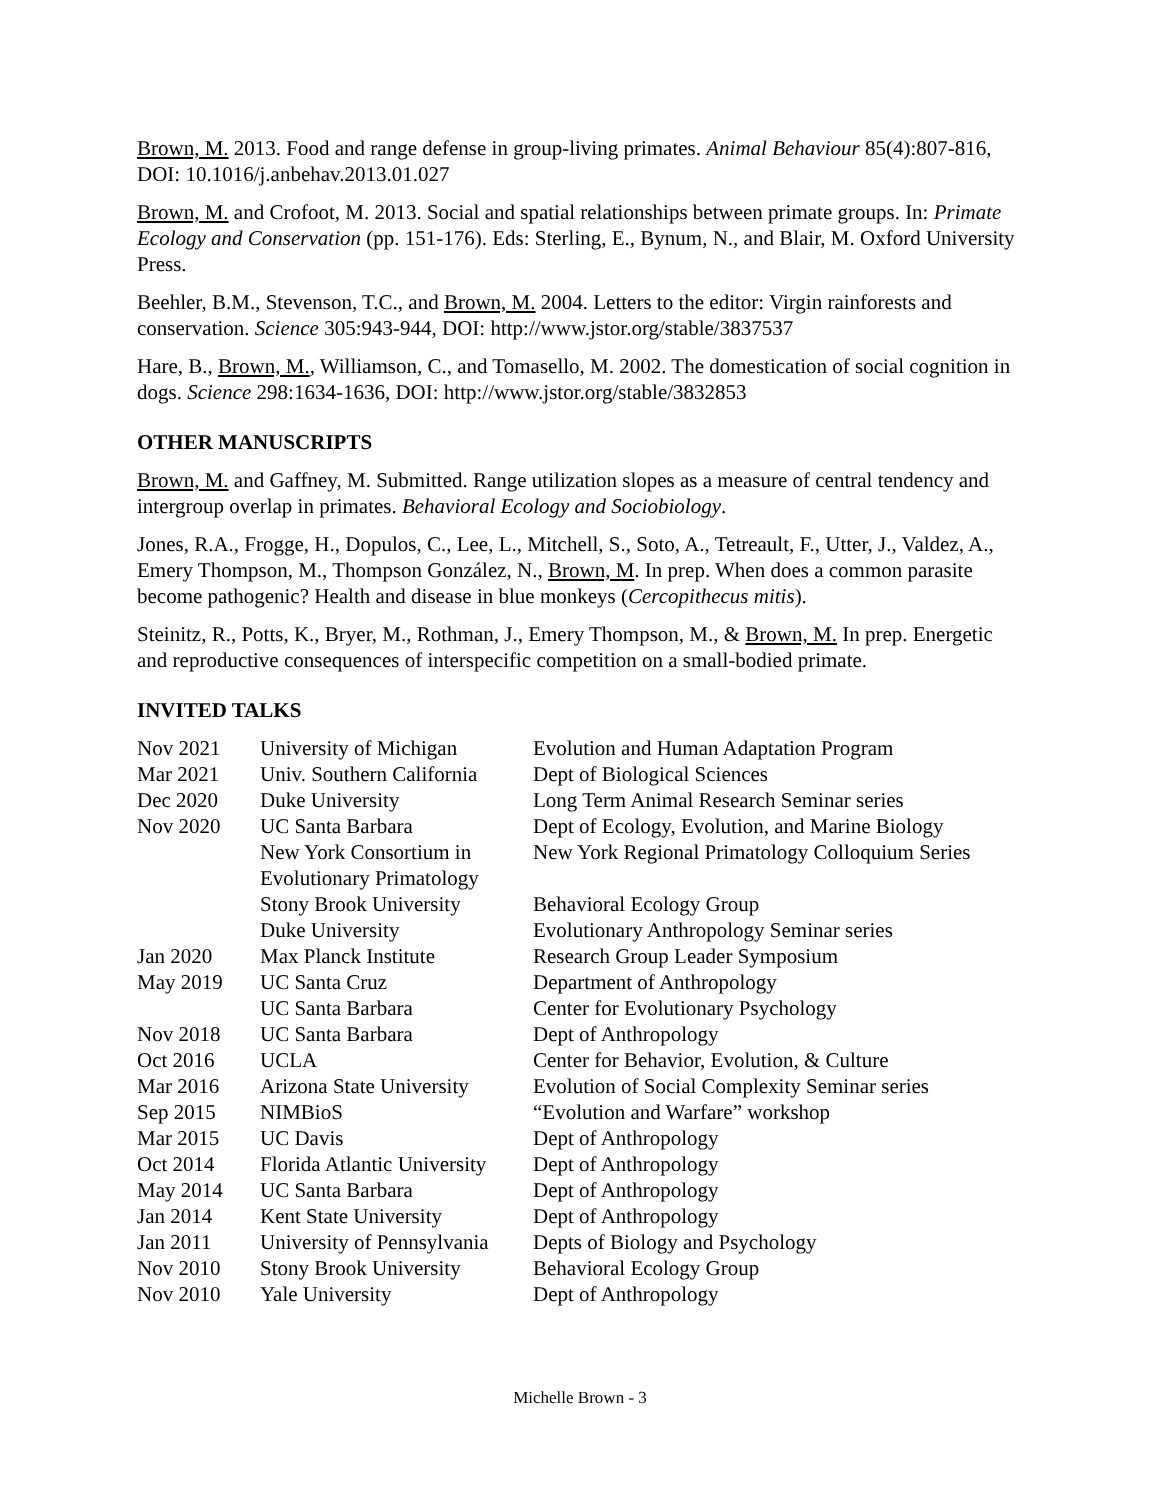Brown, M. 2013. Food and range defense in group-living primates. Animal Behaviour 85(4):807-816, DOI: 10.1016/j.anbehav.2013.01.027
Brown, M. and Crofoot, M. 2013. Social and spatial relationships between primate groups. In: Primate Ecology and Conservation (pp. 151-176). Eds: Sterling, E., Bynum, N., and Blair, M. Oxford University Press.
Beehler, B.M., Stevenson, T.C., and Brown, M. 2004. Letters to the editor: Virgin rainforests and conservation. Science 305:943-944, DOI: http://www.jstor.org/stable/3837537
Hare, B., Brown, M., Williamson, C., and Tomasello, M. 2002. The domestication of social cognition in dogs. Science 298:1634-1636, DOI: http://www.jstor.org/stable/3832853
OTHER MANUSCRIPTS
Brown, M. and Gaffney, M. Submitted. Range utilization slopes as a measure of central tendency and intergroup overlap in primates. Behavioral Ecology and Sociobiology.
Jones, R.A., Frogge, H., Dopulos, C., Lee, L., Mitchell, S., Soto, A., Tetreault, F., Utter, J., Valdez, A., Emery Thompson, M., Thompson González, N., Brown, M. In prep. When does a common parasite become pathogenic? Health and disease in blue monkeys (Cercopithecus mitis).
Steinitz, R., Potts, K., Bryer, M., Rothman, J., Emery Thompson, M., & Brown, M. In prep. Energetic and reproductive consequences of interspecific competition on a small-bodied primate.
INVITED TALKS
| Nov 2021 | University of Michigan | Evolution and Human Adaptation Program |
| Mar 2021 | Univ. Southern California | Dept of Biological Sciences |
| Dec 2020 | Duke University | Long Term Animal Research Seminar series |
| Nov 2020 | UC Santa Barbara | Dept of Ecology, Evolution, and Marine Biology |
| | New York Consortium in Evolutionary Primatology | New York Regional Primatology Colloquium Series |
| | Stony Brook University | Behavioral Ecology Group |
| | Duke University | Evolutionary Anthropology Seminar series |
| Jan 2020 | Max Planck Institute | Research Group Leader Symposium |
| May 2019 | UC Santa Cruz | Department of Anthropology |
| | UC Santa Barbara | Center for Evolutionary Psychology |
| Nov 2018 | UC Santa Barbara | Dept of Anthropology |
| Oct 2016 | UCLA | Center for Behavior, Evolution, & Culture |
| Mar 2016 | Arizona State University | Evolution of Social Complexity Seminar series |
| Sep 2015 | NIMBioS | “Evolution and Warfare” workshop |
| Mar 2015 | UC Davis | Dept of Anthropology |
| Oct 2014 | Florida Atlantic University | Dept of Anthropology |
| May 2014 | UC Santa Barbara | Dept of Anthropology |
| Jan 2014 | Kent State University | Dept of Anthropology |
| Jan 2011 | University of Pennsylvania | Depts of Biology and Psychology |
| Nov 2010 | Stony Brook University | Behavioral Ecology Group |
| Nov 2010 | Yale University | Dept of Anthropology |
Michelle Brown - 3